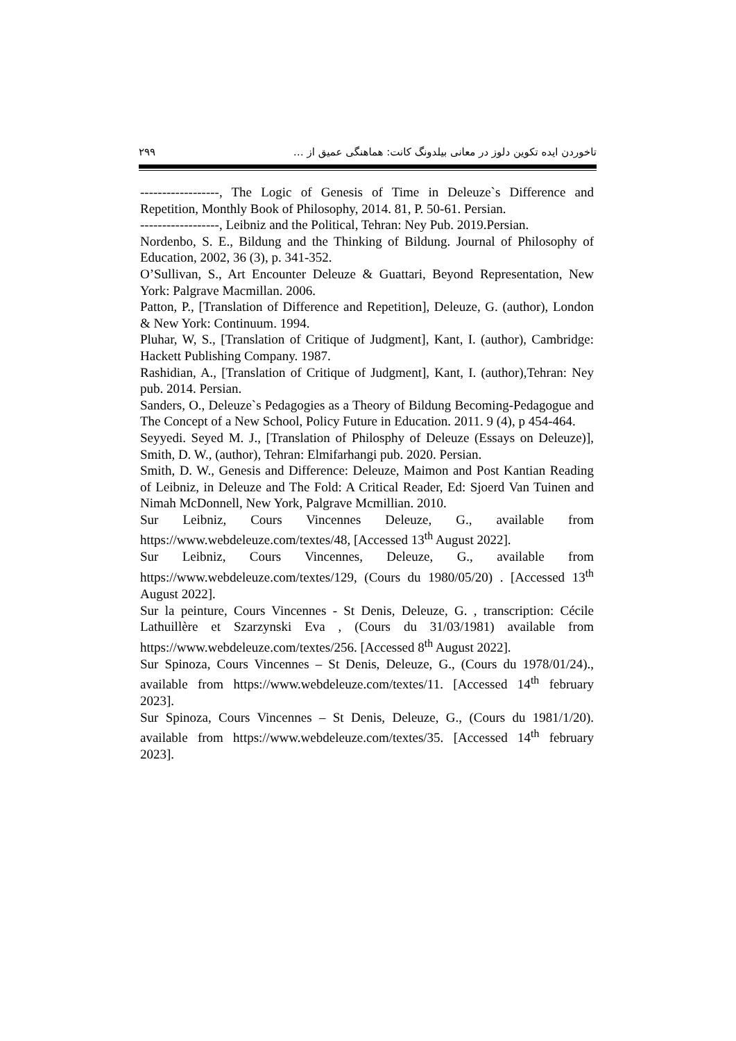۲۹۹ تاخوردن ایده تکوین دلوز در معانی بیلدونگ کانت: هماهنگی عمیق از …
------------------, The Logic of Genesis of Time in Deleuze`s Difference and Repetition, Monthly Book of Philosophy, 2014. 81, P. 50-61. Persian.
------------------, Leibniz and the Political, Tehran: Ney Pub. 2019.Persian.
Nordenbo, S. E., Bildung and the Thinking of Bildung. Journal of Philosophy of Education, 2002, 36 (3), p. 341-352.
O’Sullivan, S., Art Encounter Deleuze & Guattari, Beyond Representation, New York: Palgrave Macmillan. 2006.
Patton, P., [Translation of Difference and Repetition], Deleuze, G. (author), London & New York: Continuum. 1994.
Pluhar, W, S., [Translation of Critique of Judgment], Kant, I. (author), Cambridge: Hackett Publishing Company. 1987.
Rashidian, A., [Translation of Critique of Judgment], Kant, I. (author),Tehran: Ney pub. 2014. Persian.
Sanders, O., Deleuze`s Pedagogies as a Theory of Bildung Becoming-Pedagogue and The Concept of a New School, Policy Future in Education. 2011. 9 (4), p 454-464.
Seyyedi. Seyed M. J., [Translation of Philosphy of Deleuze (Essays on Deleuze)], Smith, D. W., (author), Tehran: Elmifarhangi pub. 2020. Persian.
Smith, D. W., Genesis and Difference: Deleuze, Maimon and Post Kantian Reading of Leibniz, in Deleuze and The Fold: A Critical Reader, Ed: Sjoerd Van Tuinen and Nimah McDonnell, New York, Palgrave Mcmillian. 2010.
Sur Leibniz, Cours Vincennes Deleuze, G., available from https://www.webdeleuze.com/textes/48, [Accessed 13<sup>th</sup> August 2022].
Sur Leibniz, Cours Vincennes, Deleuze, G., available from https://www.webdeleuze.com/textes/129, (Cours du 1980/05/20) . [Accessed 13<sup>th</sup> August 2022].
Sur la peinture, Cours Vincennes - St Denis, Deleuze, G. , transcription: Cécile Lathuillère et Szarzynski Eva , (Cours du 31/03/1981) available from https://www.webdeleuze.com/textes/256. [Accessed 8<sup>th</sup> August 2022].
Sur Spinoza, Cours Vincennes – St Denis, Deleuze, G., (Cours du 1978/01/24)., available from https://www.webdeleuze.com/textes/11. [Accessed 14<sup>th</sup> february 2023].
Sur Spinoza, Cours Vincennes – St Denis, Deleuze, G., (Cours du 1981/1/20). available from https://www.webdeleuze.com/textes/35. [Accessed 14<sup>th</sup> february 2023].